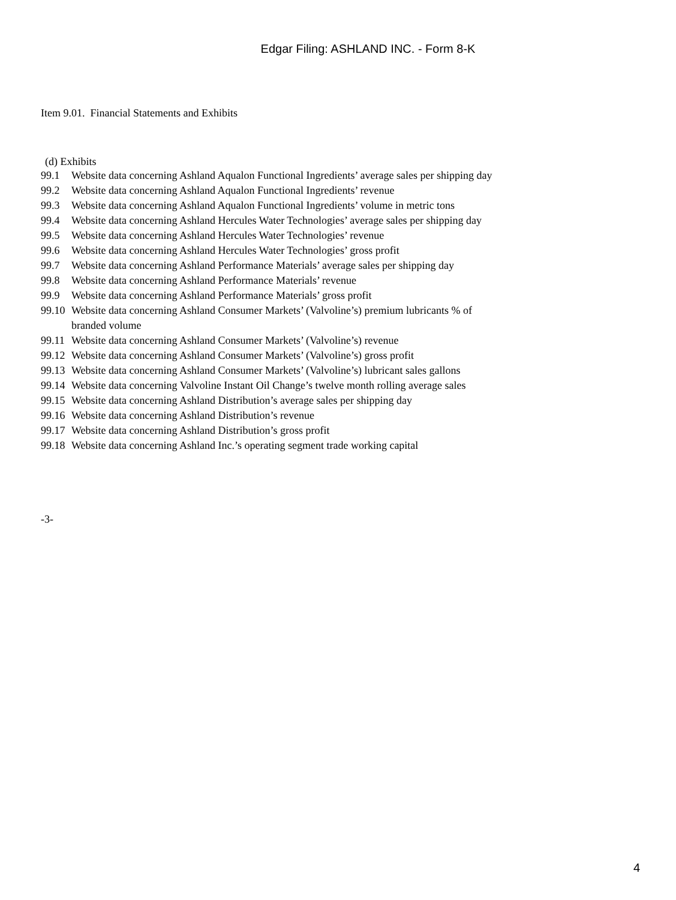Edgar Filing: ASHLAND INC. - Form 8-K
Item 9.01. Financial Statements and Exhibits
(d) Exhibits
| 99.1 | Website data concerning Ashland Aqualon Functional Ingredients’ average sales per shipping day |
| 99.2 | Website data concerning Ashland Aqualon Functional Ingredients’ revenue |
| 99.3 | Website data concerning Ashland Aqualon Functional Ingredients’ volume in metric tons |
| 99.4 | Website data concerning Ashland Hercules Water Technologies’ average sales per shipping day |
| 99.5 | Website data concerning Ashland Hercules Water Technologies’ revenue |
| 99.6 | Website data concerning Ashland Hercules Water Technologies’ gross profit |
| 99.7 | Website data concerning Ashland Performance Materials’ average sales per shipping day |
| 99.8 | Website data concerning Ashland Performance Materials’ revenue |
| 99.9 | Website data concerning Ashland Performance Materials’ gross profit |
| 99.10 | Website data concerning Ashland Consumer Markets’ (Valvoline’s) premium lubricants % of branded volume |
| 99.11 | Website data concerning Ashland Consumer Markets’ (Valvoline’s) revenue |
| 99.12 | Website data concerning Ashland Consumer Markets’ (Valvoline’s) gross profit |
| 99.13 | Website data concerning Ashland Consumer Markets’ (Valvoline’s) lubricant sales gallons |
| 99.14 | Website data concerning Valvoline Instant Oil Change’s twelve month rolling average sales |
| 99.15 | Website data concerning Ashland Distribution’s average sales per shipping day |
| 99.16 | Website data concerning Ashland Distribution’s revenue |
| 99.17 | Website data concerning Ashland Distribution’s gross profit |
| 99.18 | Website data concerning Ashland Inc.’s operating segment trade working capital |
-3-
4